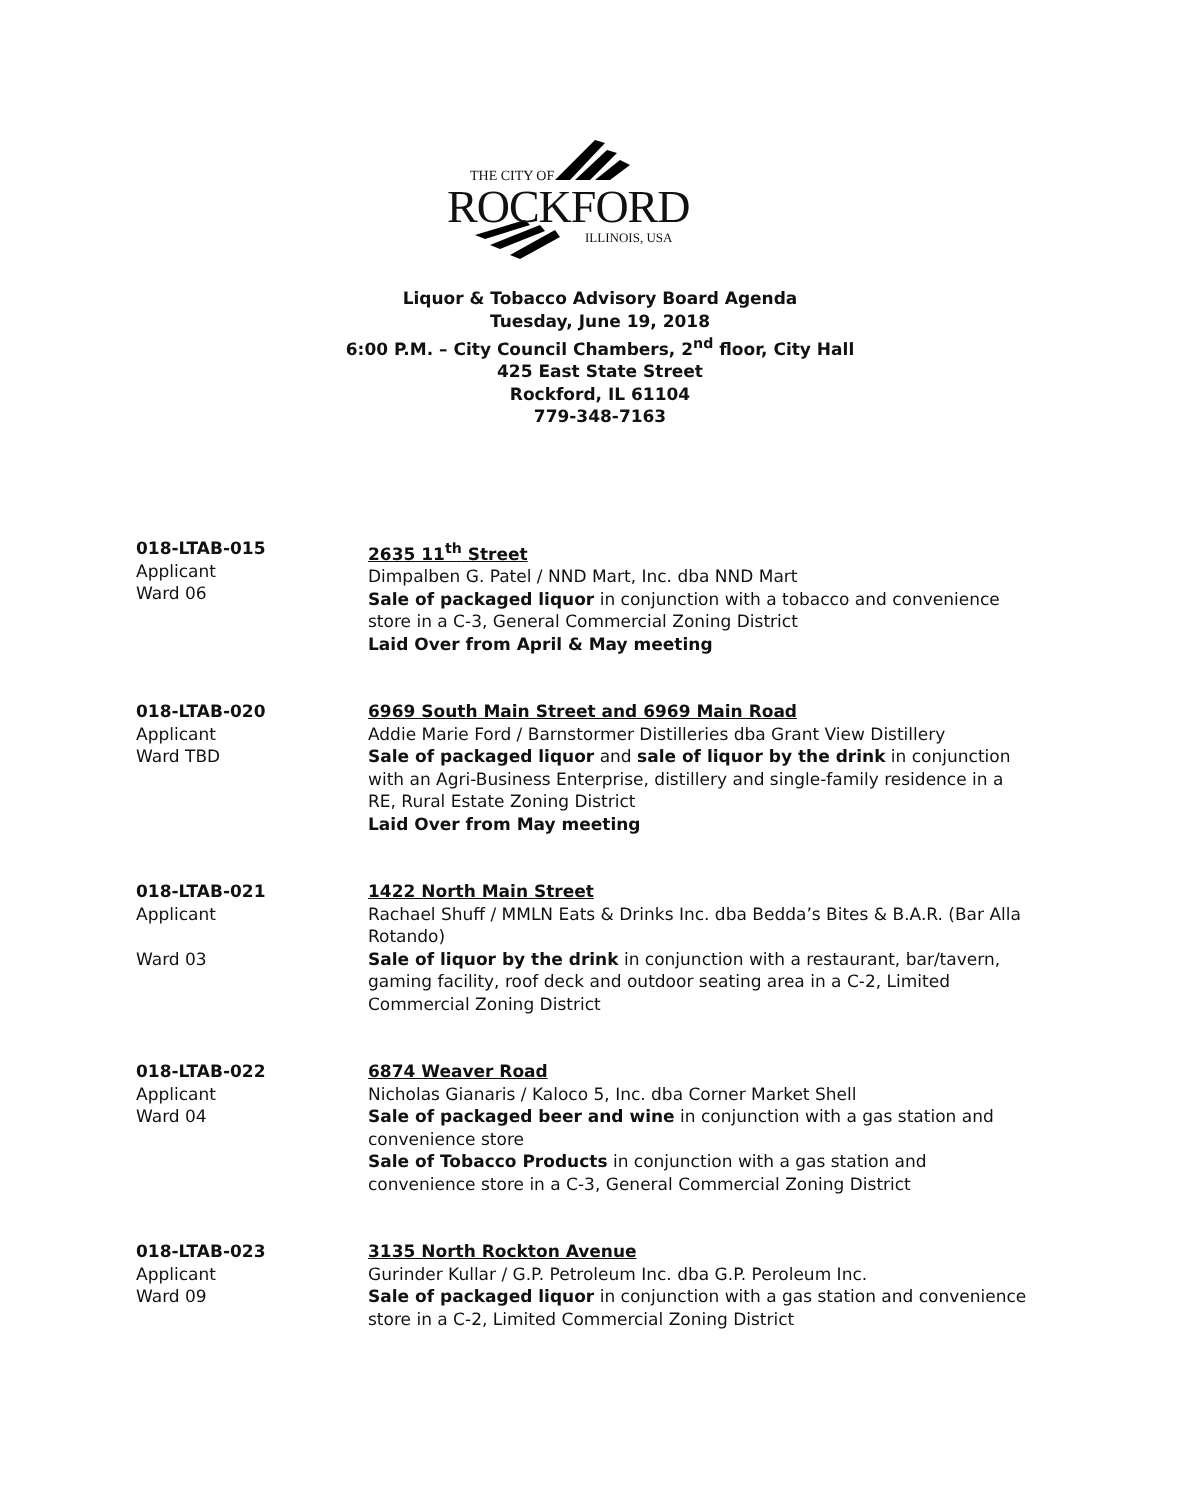THE CITY OF
ROCKFORD
ILLINOIS, USA
Liquor & Tobacco Advisory Board Agenda
Tuesday, June 19, 2018
6:00 P.M. – City Council Chambers, 2<sup>nd</sup> floor, City Hall
425 East State Street
Rockford, IL 61104
779-348-7163
018-LTAB-015
Applicant
Ward 06
2635 11<sup>th</sup> Street
Dimpalben G. Patel / NND Mart, Inc. dba NND Mart
Sale of packaged liquor in conjunction with a tobacco and convenience store in a C-3, General Commercial Zoning District
Laid Over from April & May meeting
018-LTAB-020
Applicant
Ward TBD
6969 South Main Street and 6969 Main Road
Addie Marie Ford / Barnstormer Distilleries dba Grant View Distillery
Sale of packaged liquor and sale of liquor by the drink in conjunction with an Agri-Business Enterprise, distillery and single-family residence in a RE, Rural Estate Zoning District
Laid Over from May meeting
018-LTAB-021
Applicant
Ward 03
1422 North Main Street
Rachael Shuff / MMLN Eats & Drinks Inc. dba Bedda’s Bites & B.A.R. (Bar Alla Rotando)
Sale of liquor by the drink in conjunction with a restaurant, bar/tavern, gaming facility, roof deck and outdoor seating area in a C-2, Limited Commercial Zoning District
018-LTAB-022
Applicant
Ward 04
6874 Weaver Road
Nicholas Gianaris / Kaloco 5, Inc. dba Corner Market Shell
Sale of packaged beer and wine in conjunction with a gas station and convenience store
Sale of Tobacco Products in conjunction with a gas station and convenience store in a C-3, General Commercial Zoning District
018-LTAB-023
Applicant
Ward 09
3135 North Rockton Avenue
Gurinder Kullar / G.P. Petroleum Inc. dba G.P. Peroleum Inc.
Sale of packaged liquor in conjunction with a gas station and convenience store in a C-2, Limited Commercial Zoning District